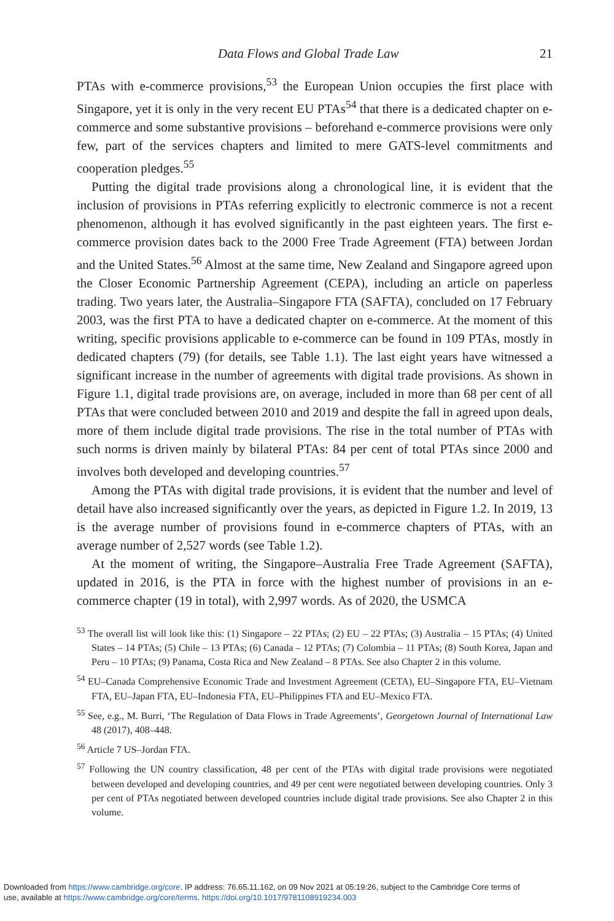Data Flows and Global Trade Law 21
PTAs with e-commerce provisions,<sup>53</sup> the European Union occupies the first place with Singapore, yet it is only in the very recent EU PTAs<sup>54</sup> that there is a dedicated chapter on e-commerce and some substantive provisions – beforehand e-commerce provisions were only few, part of the services chapters and limited to mere GATS-level commitments and cooperation pledges.<sup>55</sup>
Putting the digital trade provisions along a chronological line, it is evident that the inclusion of provisions in PTAs referring explicitly to electronic commerce is not a recent phenomenon, although it has evolved significantly in the past eighteen years. The first e-commerce provision dates back to the 2000 Free Trade Agreement (FTA) between Jordan and the United States.<sup>56</sup> Almost at the same time, New Zealand and Singapore agreed upon the Closer Economic Partnership Agreement (CEPA), including an article on paperless trading. Two years later, the Australia–Singapore FTA (SAFTA), concluded on 17 February 2003, was the first PTA to have a dedicated chapter on e-commerce. At the moment of this writing, specific provisions applicable to e-commerce can be found in 109 PTAs, mostly in dedicated chapters (79) (for details, see Table 1.1). The last eight years have witnessed a significant increase in the number of agreements with digital trade provisions. As shown in Figure 1.1, digital trade provisions are, on average, included in more than 68 per cent of all PTAs that were concluded between 2010 and 2019 and despite the fall in agreed upon deals, more of them include digital trade provisions. The rise in the total number of PTAs with such norms is driven mainly by bilateral PTAs: 84 per cent of total PTAs since 2000 and involves both developed and developing countries.<sup>57</sup>
Among the PTAs with digital trade provisions, it is evident that the number and level of detail have also increased significantly over the years, as depicted in Figure 1.2. In 2019, 13 is the average number of provisions found in e-commerce chapters of PTAs, with an average number of 2,527 words (see Table 1.2).
At the moment of writing, the Singapore–Australia Free Trade Agreement (SAFTA), updated in 2016, is the PTA in force with the highest number of provisions in an e-commerce chapter (19 in total), with 2,997 words. As of 2020, the USMCA
<sup>53</sup> The overall list will look like this: (1) Singapore – 22 PTAs; (2) EU – 22 PTAs; (3) Australia – 15 PTAs; (4) United States – 14 PTAs; (5) Chile – 13 PTAs; (6) Canada – 12 PTAs; (7) Colombia – 11 PTAs; (8) South Korea, Japan and Peru – 10 PTAs; (9) Panama, Costa Rica and New Zealand – 8 PTAs. See also Chapter 2 in this volume.
<sup>54</sup> EU–Canada Comprehensive Economic Trade and Investment Agreement (CETA), EU–Singapore FTA, EU–Vietnam FTA, EU–Japan FTA, EU–Indonesia FTA, EU–Philippines FTA and EU–Mexico FTA.
<sup>55</sup> See, e.g., M. Burri, ‘The Regulation of Data Flows in Trade Agreements’, Georgetown Journal of International Law 48 (2017), 408–448.
<sup>56</sup> Article 7 US–Jordan FTA.
<sup>57</sup> Following the UN country classification, 48 per cent of the PTAs with digital trade provisions were negotiated between developed and developing countries, and 49 per cent were negotiated between developing countries. Only 3 per cent of PTAs negotiated between developed countries include digital trade provisions. See also Chapter 2 in this volume.
Downloaded from https://www.cambridge.org/core. IP address: 76.65.11.162, on 09 Nov 2021 at 05:19:26, subject to the Cambridge Core terms of
use, available at https://www.cambridge.org/core/terms. https://doi.org/10.1017/9781108919234.003